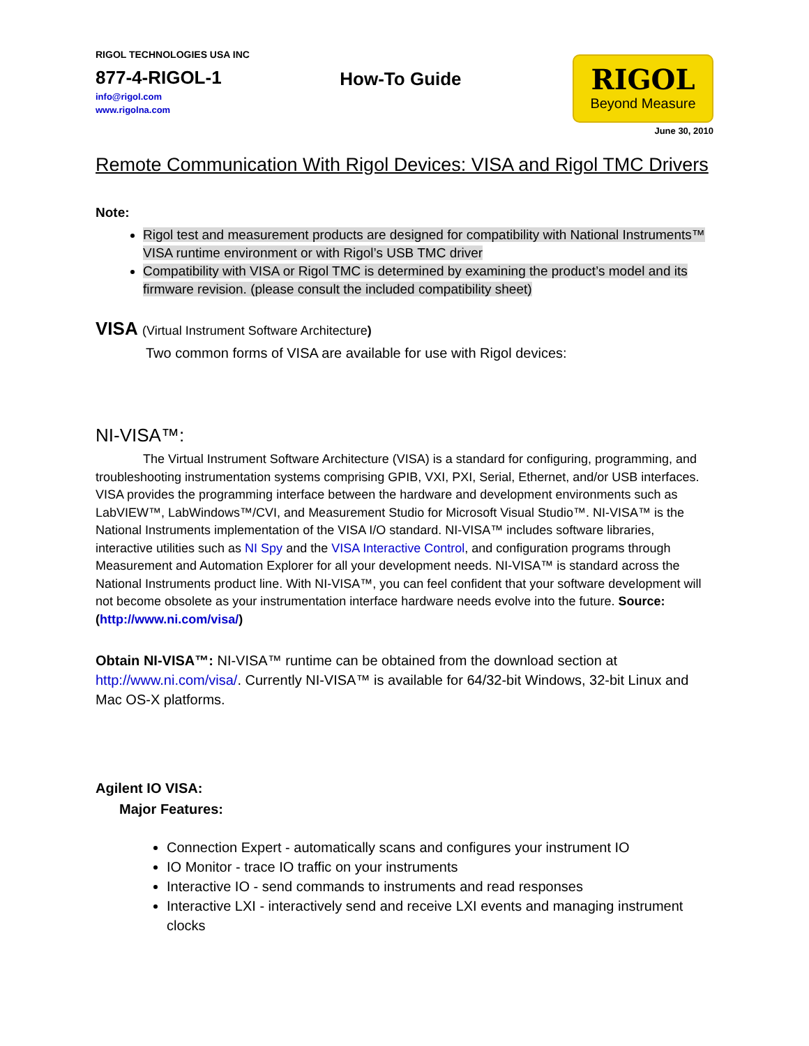RIGOL TECHNOLOGIES USA INC
877-4-RIGOL-1
info@rigol.com
www.rigolna.com
How-To Guide
RIGOL
Beyond Measure
June 30, 2010
Remote Communication With Rigol Devices: VISA and Rigol TMC Drivers
Note:
Rigol test and measurement products are designed for compatibility with National Instruments™ VISA runtime environment or with Rigol’s USB TMC driver
Compatibility with VISA or Rigol TMC is determined by examining the product’s model and its firmware revision. (please consult the included compatibility sheet)
VISA (Virtual Instrument Software Architecture)
Two common forms of VISA are available for use with Rigol devices:
NI-VISA™:
The Virtual Instrument Software Architecture (VISA) is a standard for configuring, programming, and troubleshooting instrumentation systems comprising GPIB, VXI, PXI, Serial, Ethernet, and/or USB interfaces. VISA provides the programming interface between the hardware and development environments such as LabVIEW™, LabWindows™/CVI, and Measurement Studio for Microsoft Visual Studio™. NI-VISA™ is the National Instruments implementation of the VISA I/O standard. NI-VISA™ includes software libraries, interactive utilities such as NI Spy and the VISA Interactive Control, and configuration programs through Measurement and Automation Explorer for all your development needs. NI-VISA™ is standard across the National Instruments product line. With NI-VISA™, you can feel confident that your software development will not become obsolete as your instrumentation interface hardware needs evolve into the future. Source: (http://www.ni.com/visa/)
Obtain NI-VISA™: NI-VISA™ runtime can be obtained from the download section at http://www.ni.com/visa/. Currently NI-VISA™ is available for 64/32-bit Windows, 32-bit Linux and Mac OS-X platforms.
Agilent IO VISA:
Major Features:
Connection Expert - automatically scans and configures your instrument IO
IO Monitor - trace IO traffic on your instruments
Interactive IO - send commands to instruments and read responses
Interactive LXI - interactively send and receive LXI events and managing instrument clocks